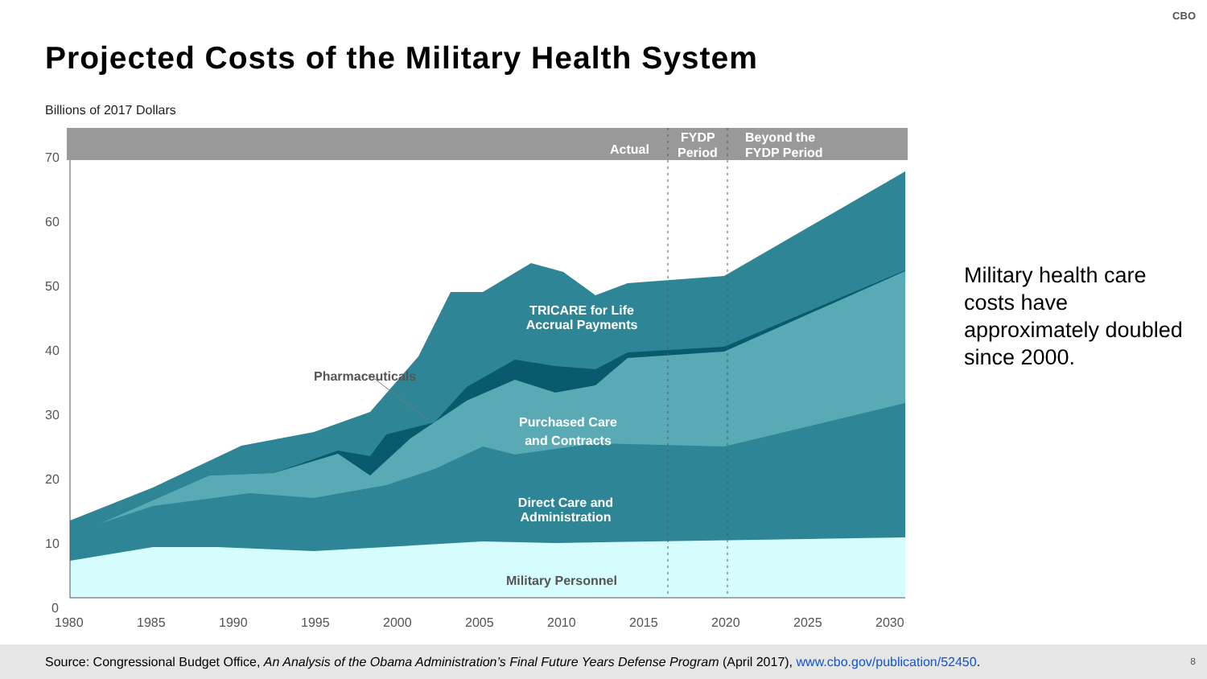CBO
Projected Costs of the Military Health System
Billions of 2017 Dollars
Actual
FYDP
Period
Beyond the
FYDP Period
70
60
50
40
30
20
10
0
1980
1985
1990
1995
2000
2005
2010
2015
2020
2025
2030
Pharmaceuticals
Military Personnel
TRICARE for Life
Accrual Payments
Purchased Care
and Contracts
Direct Care and
Administration
Military health care costs have approximately doubled since 2000.
Source: Congressional Budget Office, An Analysis of the Obama Administration’s Final Future Years Defense Program (April 2017), www.cbo.gov/publication/52450. 8